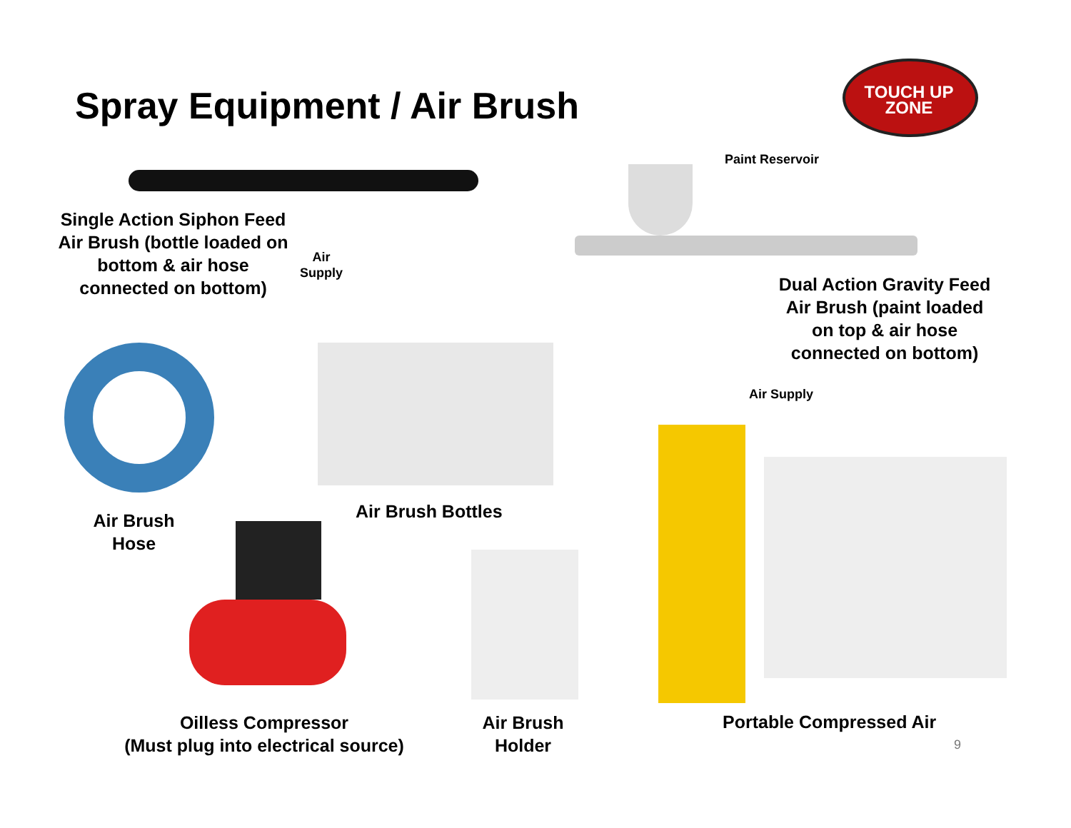Spray Equipment / Air Brush
TOUCH UP ZONE
Paint Reservoir
Single Action Siphon Feed Air Brush (bottle loaded on bottom & air hose connected on bottom)
Air
Supply
Dual Action Gravity Feed Air Brush (paint loaded on top & air hose connected on bottom)
Air Supply
Air Brush Hose
Air Brush Bottles
Oilless Compressor
(Must plug into electrical source)
Air Brush Holder
Portable Compressed Air
9